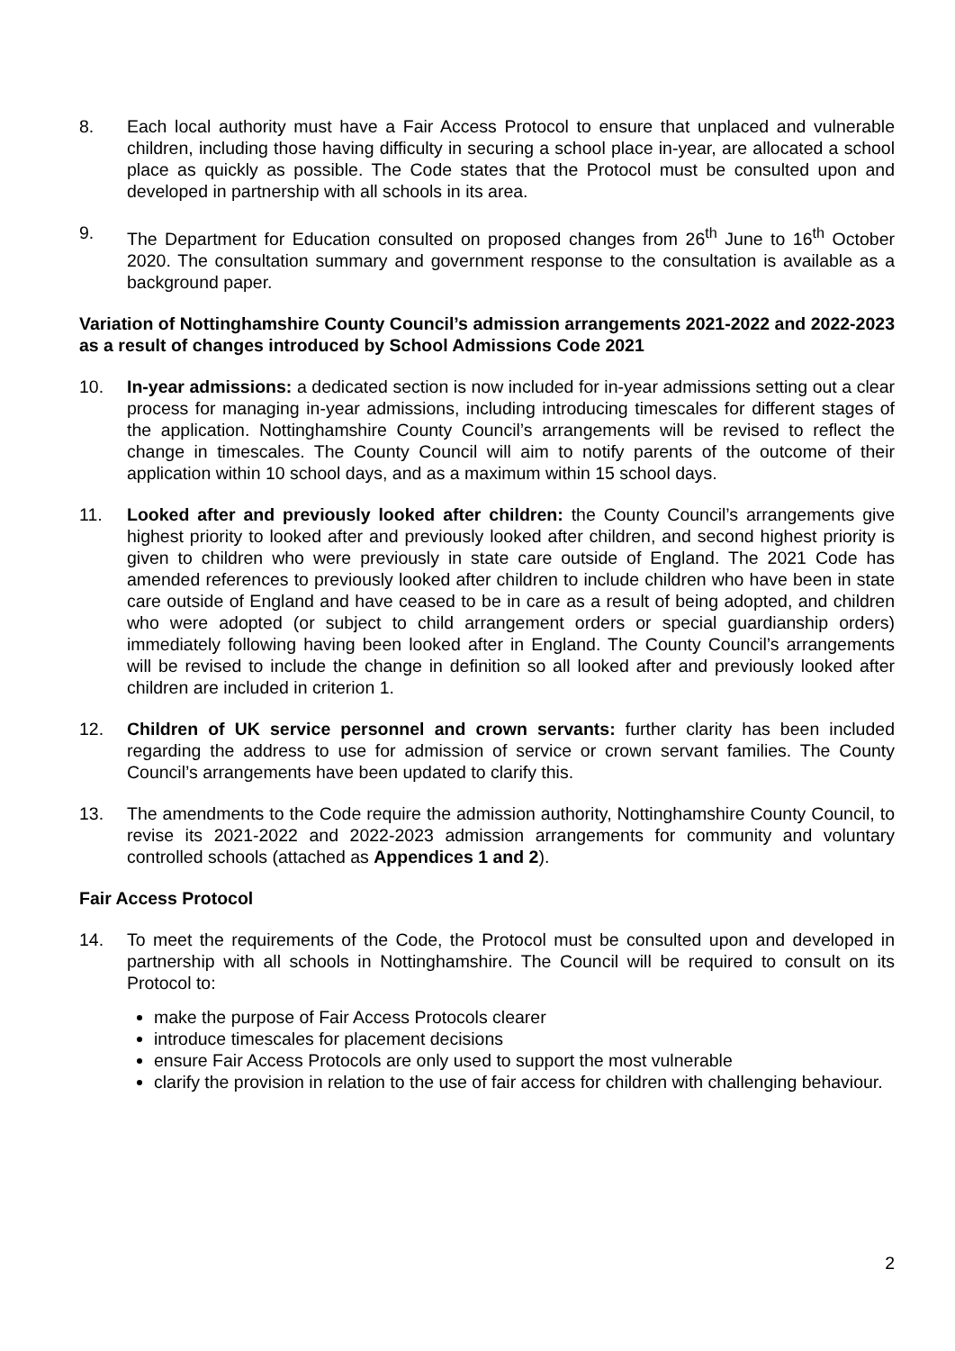8. Each local authority must have a Fair Access Protocol to ensure that unplaced and vulnerable children, including those having difficulty in securing a school place in-year, are allocated a school place as quickly as possible. The Code states that the Protocol must be consulted upon and developed in partnership with all schools in its area.
9. The Department for Education consulted on proposed changes from 26<sup>th</sup> June to 16<sup>th</sup> October 2020. The consultation summary and government response to the consultation is available as a background paper.
Variation of Nottinghamshire County Council’s admission arrangements 2021-2022 and 2022-2023 as a result of changes introduced by School Admissions Code 2021
10. In-year admissions: a dedicated section is now included for in-year admissions setting out a clear process for managing in-year admissions, including introducing timescales for different stages of the application. Nottinghamshire County Council’s arrangements will be revised to reflect the change in timescales. The County Council will aim to notify parents of the outcome of their application within 10 school days, and as a maximum within 15 school days.
11. Looked after and previously looked after children: the County Council’s arrangements give highest priority to looked after and previously looked after children, and second highest priority is given to children who were previously in state care outside of England. The 2021 Code has amended references to previously looked after children to include children who have been in state care outside of England and have ceased to be in care as a result of being adopted, and children who were adopted (or subject to child arrangement orders or special guardianship orders) immediately following having been looked after in England. The County Council’s arrangements will be revised to include the change in definition so all looked after and previously looked after children are included in criterion 1.
12. Children of UK service personnel and crown servants: further clarity has been included regarding the address to use for admission of service or crown servant families. The County Council’s arrangements have been updated to clarify this.
13. The amendments to the Code require the admission authority, Nottinghamshire County Council, to revise its 2021-2022 and 2022-2023 admission arrangements for community and voluntary controlled schools (attached as Appendices 1 and 2).
Fair Access Protocol
14. To meet the requirements of the Code, the Protocol must be consulted upon and developed in partnership with all schools in Nottinghamshire. The Council will be required to consult on its Protocol to:
make the purpose of Fair Access Protocols clearer
introduce timescales for placement decisions
ensure Fair Access Protocols are only used to support the most vulnerable
clarify the provision in relation to the use of fair access for children with challenging behaviour.
2